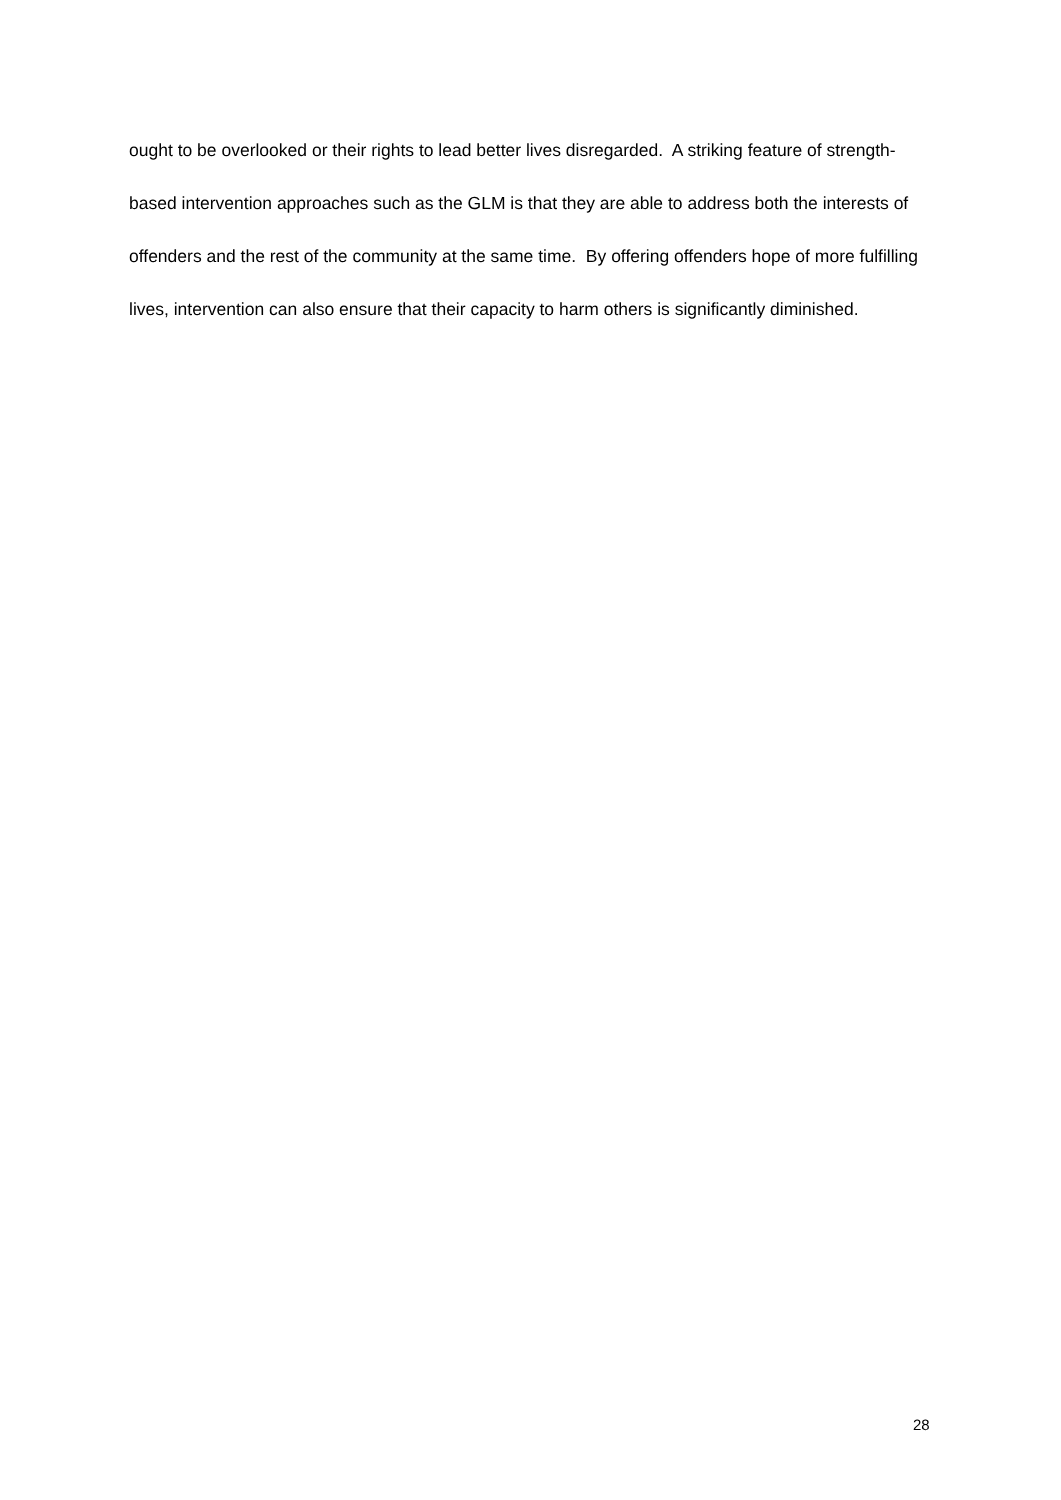ought to be overlooked or their rights to lead better lives disregarded. A striking feature of strength-based intervention approaches such as the GLM is that they are able to address both the interests of offenders and the rest of the community at the same time. By offering offenders hope of more fulfilling lives, intervention can also ensure that their capacity to harm others is significantly diminished.
28